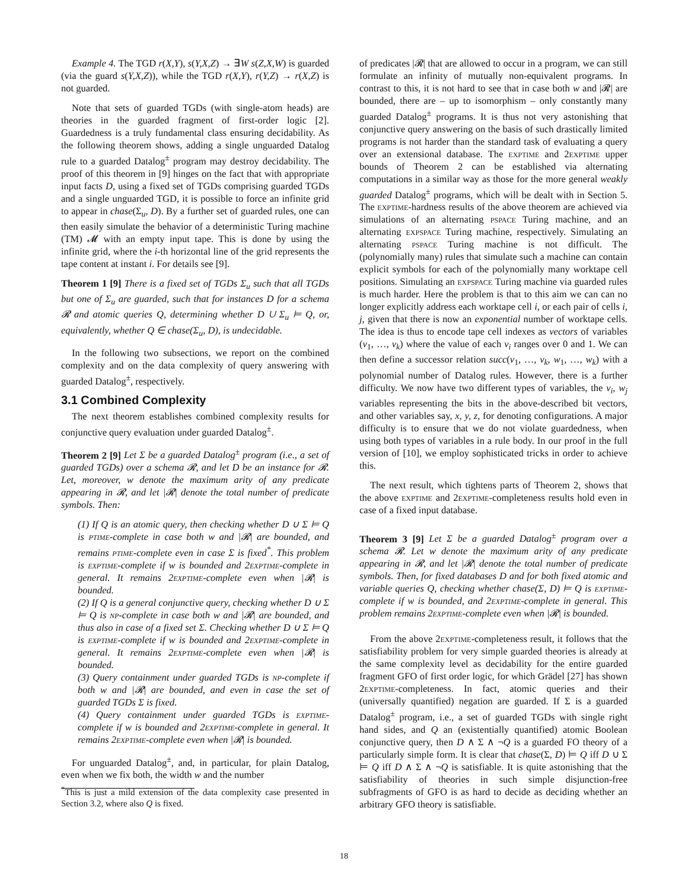Example 4. The TGD r(X,Y), s(Y,X,Z) → ∃W s(Z,X,W) is guarded (via the guard s(Y,X,Z)), while the TGD r(X,Y), r(Y,Z) → r(X,Z) is not guarded.
Note that sets of guarded TGDs (with single-atom heads) are theories in the guarded fragment of first-order logic [2]. Guardedness is a truly fundamental class ensuring decidability. As the following theorem shows, adding a single unguarded Datalog rule to a guarded Datalog<sup>±</sup> program may destroy decidability. The proof of this theorem in [9] hinges on the fact that with appropriate input facts D, using a fixed set of TGDs comprising guarded TGDs and a single unguarded TGD, it is possible to force an infinite grid to appear in chase(Σ<sub>u</sub>, D). By a further set of guarded rules, one can then easily simulate the behavior of a deterministic Turing machine (TM) 𝓜 with an empty input tape. This is done by using the infinite grid, where the i-th horizontal line of the grid represents the tape content at instant i. For details see [9].
Theorem 1 [9] There is a fixed set of TGDs Σ<sub>u</sub> such that all TGDs but one of Σ<sub>u</sub> are guarded, such that for instances D for a schema 𝓡 and atomic queries Q, determining whether D ∪ Σ<sub>u</sub> ⊨ Q, or, equivalently, whether Q ∈ chase(Σ<sub>u</sub>, D), is undecidable.
In the following two subsections, we report on the combined complexity and on the data complexity of query answering with guarded Datalog<sup>±</sup>, respectively.
3.1 Combined Complexity
The next theorem establishes combined complexity results for conjunctive query evaluation under guarded Datalog<sup>±</sup>.
Theorem 2 [9] Let Σ be a guarded Datalog<sup>±</sup> program (i.e., a set of guarded TGDs) over a schema 𝓡, and let D be an instance for 𝓡. Let, moreover, w denote the maximum arity of any predicate appearing in 𝓡, and let |𝓡| denote the total number of predicate symbols. Then:
(1) If Q is an atomic query, then checking whether D ∪ Σ ⊨ Q is ptime-complete in case both w and |𝓡| are bounded, and remains ptime-complete even in case Σ is fixed<sup>*</sup>. This problem is exptime-complete if w is bounded and 2exptime-complete in general. It remains 2exptime-complete even when |𝓡| is bounded.
(2) If Q is a general conjunctive query, checking whether D ∪ Σ ⊨ Q is np-complete in case both w and |𝓡| are bounded, and thus also in case of a fixed set Σ. Checking whether D ∪ Σ ⊨ Q is exptime-complete if w is bounded and 2exptime-complete in general. It remains 2exptime-complete even when |𝓡| is bounded.
(3) Query containment under guarded TGDs is np-complete if both w and |𝓡| are bounded, and even in case the set of guarded TGDs Σ is fixed.
(4) Query containment under guarded TGDs is exptime-complete if w is bounded and 2exptime-complete in general. It remains 2exptime-complete even when |𝓡| is bounded.
For unguarded Datalog<sup>±</sup>, and, in particular, for plain Datalog, even when we fix both, the width w and the number
<sup>*</sup> This is just a mild extension of the data complexity case presented in Section 3.2, where also Q is fixed.
of predicates |𝓡| that are allowed to occur in a program, we can still formulate an infinity of mutually non-equivalent programs. In contrast to this, it is not hard to see that in case both w and |𝓡| are bounded, there are – up to isomorphism – only constantly many guarded Datalog<sup>±</sup> programs. It is thus not very astonishing that conjunctive query answering on the basis of such drastically limited programs is not harder than the standard task of evaluating a query over an extensional database. The exptime and 2exptime upper bounds of Theorem 2 can be established via alternating computations in a similar way as those for the more general weakly guarded Datalog<sup>±</sup> programs, which will be dealt with in Section 5. The exptime-hardness results of the above theorem are achieved via simulations of an alternating pspace Turing machine, and an alternating expspace Turing machine, respectively. Simulating an alternating pspace Turing machine is not difficult. The (polynomially many) rules that simulate such a machine can contain explicit symbols for each of the polynomially many worktape cell positions. Simulating an expspace Turing machine via guarded rules is much harder. Here the problem is that to this aim we can can no longer explicitly address each worktape cell i, or each pair of cells i, j, given that there is now an exponential number of worktape cells. The idea is thus to encode tape cell indexes as vectors of variables (v<sub>1</sub>, …, v<sub>k</sub>) where the value of each v<sub>i</sub> ranges over 0 and 1. We can then define a successor relation succ(v<sub>1</sub>, …, v<sub>k</sub>, w<sub>1</sub>, …, w<sub>k</sub>) with a polynomial number of Datalog rules. However, there is a further difficulty. We now have two different types of variables, the v<sub>i</sub>, w<sub>j</sub> variables representing the bits in the above-described bit vectors, and other variables say, x, y, z, for denoting configurations. A major difficulty is to ensure that we do not violate guardedness, when using both types of variables in a rule body. In our proof in the full version of [10], we employ sophisticated tricks in order to achieve this.
The next result, which tightens parts of Theorem 2, shows that the above exptime and 2exptime-completeness results hold even in case of a fixed input database.
Theorem 3 [9] Let Σ be a guarded Datalog<sup>±</sup> program over a schema 𝓡. Let w denote the maximum arity of any predicate appearing in 𝓡, and let |𝓡| denote the total number of predicate symbols. Then, for fixed databases D and for both fixed atomic and variable queries Q, checking whether chase(Σ, D) ⊨ Q is exptime-complete if w is bounded, and 2exptime-complete in general. This problem remains 2exptime-complete even when |𝓡| is bounded.
From the above 2exptime-completeness result, it follows that the satisfiability problem for very simple guarded theories is already at the same complexity level as decidability for the entire guarded fragment GFO of first order logic, for which Grädel [27] has shown 2exptime-completeness. In fact, atomic queries and their (universally quantified) negation are guarded. If Σ is a guarded Datalog<sup>±</sup> program, i.e., a set of guarded TGDs with single right hand sides, and Q an (existentially quantified) atomic Boolean conjunctive query, then D ∧ Σ ∧ ¬Q is a guarded FO theory of a particularly simple form. It is clear that chase(Σ, D) ⊨ Q iff D ∪ Σ ⊨ Q iff D ∧ Σ ∧ ¬Q is satisfiable. It is quite astonishing that the satisfiability of theories in such simple disjunction-free subfragments of GFO is as hard to decide as deciding whether an arbitrary GFO theory is satisfiable.
18